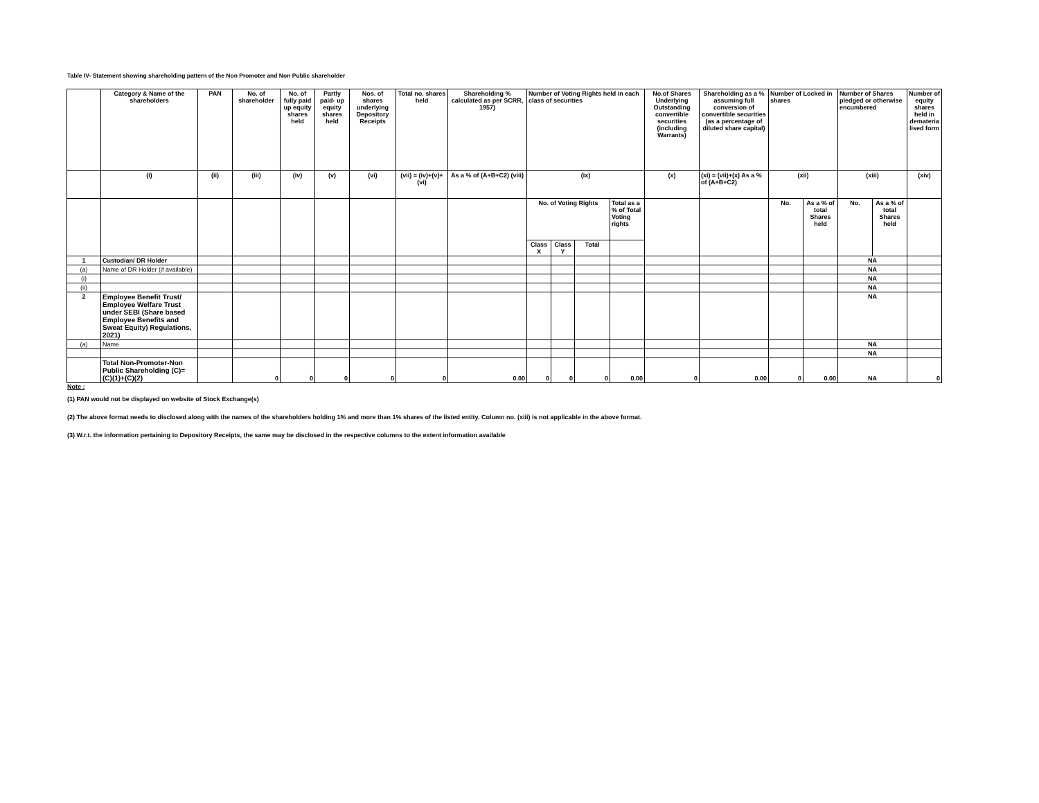Table IV- Statement showing shareholding pattern of the Non Promoter and Non Public shareholder
| | Category & Name of the shareholders | PAN | No. of shareholder | No. of fully paid up equity shares held | Partly paid- up equity shares held | Nos. of shares underlying Depository Receipts | Total no. shares held | Shareholding % calculated as per SCRR, 1957) | Number of Voting Rights held in each class of securities | | | | No.of Shares Underlying Outstanding convertible securities (including Warrants) | Shareholding as a % assuming full conversion of convertible securities (as a percentage of diluted share capital) | Number of Locked in shares | | Number of Shares pledged or otherwise encumbered | | Number of equity shares held in demateria lised form |
| --- | --- | --- | --- | --- | --- | --- | --- | --- | --- | --- | --- | --- | --- | --- | --- | --- | --- | --- | --- |
| | (i) | (ii) | (iii) | (iv) | (v) | (vi) | (vii) = (iv)+(v)+(vi) | As a % of (A+B+C2) (viii) | (ix) | | | | (x) | (xi) = (vii)+(x) As a % of (A+B+C2) | (xii) | | (xiii) | | (xiv) |
| | | | | | | | | | No. of Voting Rights | | | Total as a % of Total Voting rights | | | No. | As a % of total Shares held | No. | As a % of total Shares held | |
| | | | | | | | | | Class X | Class Y | Total | | | | | | | | |
| 1 | Custodian/ DR Holder | | | | | | | | | | | | | | | | NA | | |
| (a) | Name of DR Holder (if available) | | | | | | | | | | | | | | | | NA | | |
| (i) | | | | | | | | | | | | | | | | | NA | | |
| (ii) | | | | | | | | | | | | | | | | | NA | | |
| 2 | Employee Benefit Trust/ Employee Welfare Trust under SEBI (Share based Employee Benefits and Sweat Equity) Regulations, 2021) | | | | | | | | | | | | | | | | NA | | |
| (a) | Name | | | | | | | | | | | | | | | | NA | | |
| | | | | | | | | | | | | | | | | | NA | | |
| | Total Non-Promoter-Non Public Shareholding (C)= (C)(1)+(C)(2) | | 0 | 0 | 0 | 0 | 0 | 0.00 | 0 | 0 | 0 | 0.00 | 0 | 0.00 | 0 | 0.00 | NA | | 0 |
Note :
(1) PAN would not be displayed on website of Stock Exchange(s)
(2) The above format needs to disclosed along with the names of the shareholders holding 1% and more than 1% shares of the listed entity. Column no. (xiii) is not applicable in the above format.
(3) W.r.t. the information pertaining to Depository Receipts, the same may be disclosed in the respective columns to the extent information available